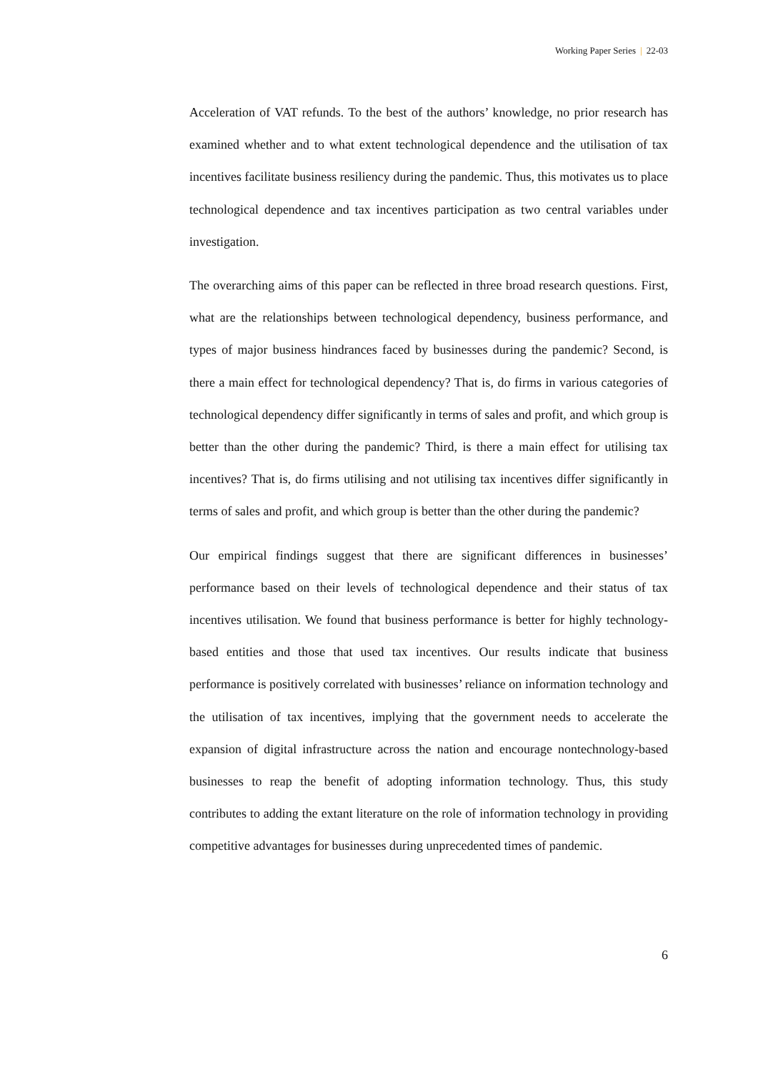Working Paper Series | 22-03
Acceleration of VAT refunds. To the best of the authors’ knowledge, no prior research has examined whether and to what extent technological dependence and the utilisation of tax incentives facilitate business resiliency during the pandemic. Thus, this motivates us to place technological dependence and tax incentives participation as two central variables under investigation.
The overarching aims of this paper can be reflected in three broad research questions. First, what are the relationships between technological dependency, business performance, and types of major business hindrances faced by businesses during the pandemic? Second, is there a main effect for technological dependency? That is, do firms in various categories of technological dependency differ significantly in terms of sales and profit, and which group is better than the other during the pandemic? Third, is there a main effect for utilising tax incentives? That is, do firms utilising and not utilising tax incentives differ significantly in terms of sales and profit, and which group is better than the other during the pandemic?
Our empirical findings suggest that there are significant differences in businesses’ performance based on their levels of technological dependence and their status of tax incentives utilisation. We found that business performance is better for highly technology-based entities and those that used tax incentives. Our results indicate that business performance is positively correlated with businesses’ reliance on information technology and the utilisation of tax incentives, implying that the government needs to accelerate the expansion of digital infrastructure across the nation and encourage nontechnology-based businesses to reap the benefit of adopting information technology. Thus, this study contributes to adding the extant literature on the role of information technology in providing competitive advantages for businesses during unprecedented times of pandemic.
6